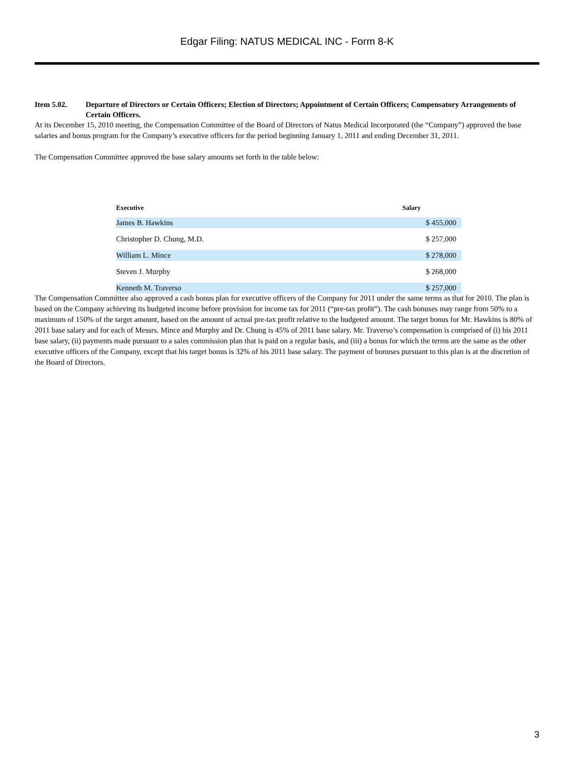Edgar Filing: NATUS MEDICAL INC - Form 8-K
Item 5.02. Departure of Directors or Certain Officers; Election of Directors; Appointment of Certain Officers; Compensatory Arrangements of Certain Officers.
At its December 15, 2010 meeting, the Compensation Committee of the Board of Directors of Natus Medical Incorporated (the “Company”) approved the base salaries and bonus program for the Company’s executive officers for the period beginning January 1, 2011 and ending December 31, 2011.
The Compensation Committee approved the base salary amounts set forth in the table below:
| Executive | Salary |
| --- | --- |
| James B. Hawkins | $ 455,000 |
| Christopher D. Chung, M.D. | $ 257,000 |
| William L. Mince | $ 278,000 |
| Steven J. Murphy | $ 268,000 |
| Kenneth M. Traverso | $ 257,000 |
The Compensation Committee also approved a cash bonus plan for executive officers of the Company for 2011 under the same terms as that for 2010. The plan is based on the Company achieving its budgeted income before provision for income tax for 2011 (“pre-tax profit”). The cash bonuses may range from 50% to a maximum of 150% of the target amount, based on the amount of actual pre-tax profit relative to the budgeted amount. The target bonus for Mr. Hawkins is 80% of 2011 base salary and for each of Messrs. Mince and Murphy and Dr. Chung is 45% of 2011 base salary. Mr. Traverso’s compensation is comprised of (i) his 2011 base salary, (ii) payments made pursuant to a sales commission plan that is paid on a regular basis, and (iii) a bonus for which the terms are the same as the other executive officers of the Company, except that his target bonus is 32% of his 2011 base salary. The payment of bonuses pursuant to this plan is at the discretion of the Board of Directors.
3